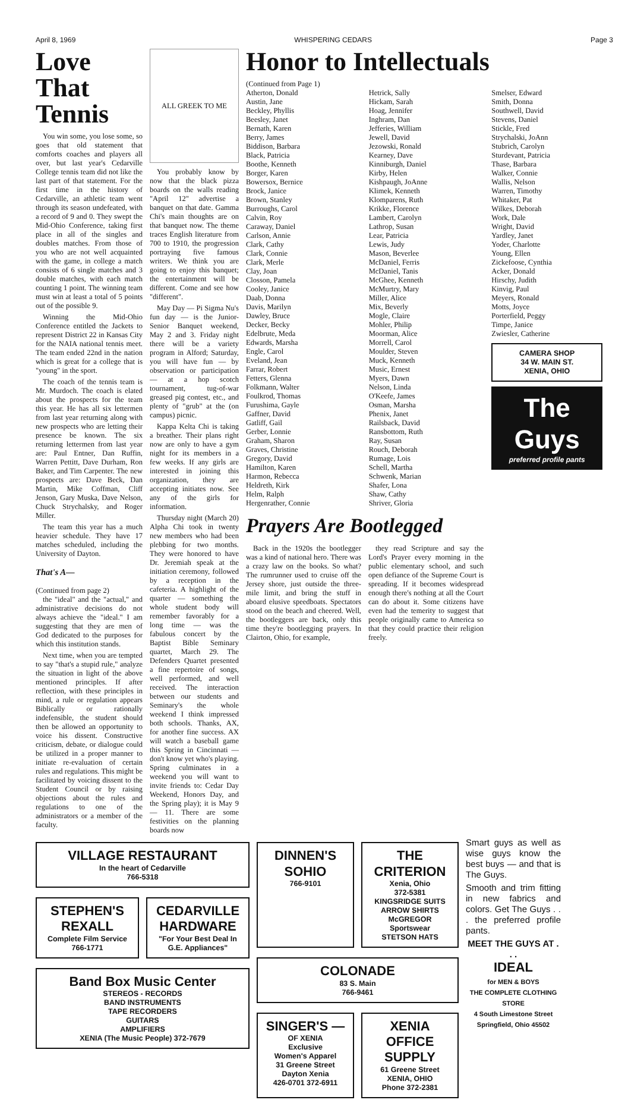April 8, 1969 WHISPERING CEDARS Page 3
Love That Tennis
You win some, you lose some, so goes that old statement that comforts coaches and players all over, but last year's Cedarville College tennis team did not like the last part of that statement. For the first time in the history of Cedarville, an athletic team went through its season undefeated, with a record of 9 and 0. They swept the Mid-Ohio Conference, taking first place in all of the singles and doubles matches. From those of you who are not well acquainted with the game, in college a match consists of 6 single matches and 3 double matches, with each match counting 1 point. The winning team must win at least a total of 5 points out of the possible 9.
Winning the Mid-Ohio Conference entitled the Jackets to represent District 22 in Kansas City for the NAIA national tennis meet. The team ended 22nd in the nation which is great for a college that is "young" in the sport.
The coach of the tennis team is Mr. Murdoch. The coach is elated about the prospects for the team this year. He has all six lettermen from last year returning along with new prospects who are letting their presence be known. The six returning lettermen from last year are: Paul Entner, Dan Ruffin, Warren Pettitt, Dave Durham, Ron Baker, and Tim Carpenter. The new prospects are: Dave Beck, Dan Martin, Mike Coffman, Cliff Jenson, Gary Muska, Dave Nelson, Chuck Strychalsky, and Roger Miller.
The team this year has a much heavier schedule. They have 17 matches scheduled, including the University of Dayton.
That's A—
(Continued from page 2)
the "ideal" and the "actual," and administrative decisions do not always achieve the "ideal." I am suggesting that they are men of God dedicated to the purposes for which this institution stands.
Next time, when you are tempted to say "that's a stupid rule," analyze the situation in light of the above mentioned principles. If after reflection, with these principles in mind, a rule or regulation appears Biblically or rationally indefensible, the student should then be allowed an opportunity to voice his dissent. Constructive criticism, debate, or dialogue could be utilized in a proper manner to initiate re-evaluation of certain rules and regulations. This might be facilitated by voicing dissent to the Student Council or by raising objections about the rules and regulations to one of the administrators or a member of the faculty.
ALL GREEK TO ME
You probably know by now that the black pizza boards on the walls reading "April 12" advertise a banquet on that date. Gamma Chi's main thoughts are on that banquet now. The theme traces English literature from 700 to 1910, the progression portraying five famous writers. We think you are going to enjoy this banquet; the entertainment will be different. Come and see how "different".
May Day — Pi Sigma Nu's fun day — is the Junior-Senior Banquet weekend, May 2 and 3. Friday night there will be a variety program in Alford; Saturday, you will have fun — by observation or participation — at a hop scotch tournament, tug-of-war greased pig contest, etc., and plenty of "grub" at the (on campus) picnic.
Kappa Kelta Chi is taking a breather. Their plans right now are only to have a gym night for its members in a few weeks. If any girls are interested in joining this organization, they are accepting initiates now. See any of the girls for information.
Thursday night (March 20) Alpha Chi took in twenty new members who had been plebbing for two months. They were honored to have Dr. Jeremiah speak at the initiation ceremony, followed by a reception in the cafeteria. A highlight of the quarter — something the whole student body will remember favorably for a long time — was the fabulous concert by the Baptist Bible Seminary quartet, March 29. The Defenders Quartet presented a fine repertoire of songs, well performed, and well received. The interaction between our students and Seminary's the whole weekend I think impressed both schools. Thanks, AX, for another fine success. AX will watch a baseball game this Spring in Cincinnati — don't know yet who's playing. Spring culminates in a weekend you will want to invite friends to: Cedar Day Weekend, Honors Day, and the Spring play); it is May 9 — 11. There are some festivities on the planning boards now
Honor to Intellectuals
(Continued from Page 1)
Atherton, Donald
Austin, Jane
Beckley, Phyllis
Beesley, Janet
Bernath, Karen
Berry, James
Biddison, Barbara
Black, Patricia
Boothe, Kenneth
Borger, Karen
Bowersox, Bernice
Brock, Janice
Brown, Stanley
Burroughs, Carol
Calvin, Roy
Caraway, Daniel
Carlson, Annie
Clark, Cathy
Clark, Connie
Clark, Merle
Clay, Joan
Closson, Pamela
Cooley, Janice
Daab, Donna
Davis, Marilyn
Dawley, Bruce
Decker, Becky
Edelbrute, Meda
Edwards, Marsha
Engle, Carol
Eveland, Jean
Farrar, Robert
Fetters, Glenna
Folkmann, Walter
Foulkrod, Thomas
Furushima, Gayle
Gaffner, David
Gatliff, Gail
Gerber, Lonnie
Graham, Sharon
Graves, Christine
Gregory, David
Hamilton, Karen
Harmon, Rebecca
Heldreth, Kirk
Helm, Ralph
Hergenrather, Connie
Hetrick, Sally
Hickam, Sarah
Hoag, Jennifer
Inghram, Dan
Jefferies, William
Jewell, David
Jezowski, Ronald
Kearney, Dave
Kinniburgh, Daniel
Kirby, Helen
Kishpaugh, JoAnne
Klimek, Kenneth
Klomparens, Ruth
Krikke, Florence
Lambert, Carolyn
Lathrop, Susan
Lear, Patricia
Lewis, Judy
Mason, Beverlee
McDaniel, Ferris
McDaniel, Tanis
McGhee, Kenneth
McMurtry, Mary
Miller, Alice
Mix, Beverly
Mogle, Claire
Mohler, Philip
Moorman, Alice
Morrell, Carol
Moulder, Steven
Muck, Kenneth
Music, Ernest
Myers, Dawn
Nelson, Linda
O'Keefe, James
Osman, Marsha
Phenix, Janet
Railsback, David
Ransbottom, Ruth
Ray, Susan
Rouch, Deborah
Rumage, Lois
Schell, Martha
Schwenk, Marian
Shafer, Lona
Shaw, Cathy
Shriver, Gloria
Smelser, Edward
Smith, Donna
Southwell, David
Stevens, Daniel
Stickle, Fred
Strychalski, JoAnn
Stubrich, Carolyn
Sturdevant, Patricia
Thase, Barbara
Walker, Connie
Wallis, Nelson
Warren, Timothy
Whitaker, Pat
Wilkes, Deborah
Work, Dale
Wright, David
Yardley, Janet
Yoder, Charlotte
Young, Ellen
Zickefoose, Cynthia
Acker, Donald
Hirschy, Judith
Kinvig, Paul
Meyers, Ronald
Motts, Joyce
Porterfield, Peggy
Timpe, Janice
Zwiesler, Catherine
CAMERA SHOP
34 W. MAIN ST.
XENIA, OHIO
The Guys
preferred profile pants
Prayers Are Bootlegged
Back in the 1920s the bootlegger was a kind of national hero. There was a crazy law on the books. So what? The rumrunner used to cruise off the Jersey shore, just outside the three-mile limit, and bring the stuff in aboard elusive speedboats. Spectators stood on the beach and cheered. Well, the bootleggers are back, only this time they're bootlegging prayers. In Clairton, Ohio, for example,
they read Scripture and say the Lord's Prayer every morning in the public elementary school, and such open defiance of the Supreme Court is spreading. If it becomes widespread enough there's nothing at all the Court can do about it. Some citizens have even had the temerity to suggest that people originally came to America so that they could practice their religion freely.
VILLAGE RESTAURANT
In the heart of Cedarville
766-5318
STEPHEN'S REXALL
Complete Film Service
766-1771
CEDARVILLE HARDWARE
"For Your Best Deal In G.E. Appliances"
Band Box Music Center
STEREOS - RECORDS
BAND INSTRUMENTS
TAPE RECORDERS
GUITARS
AMPLIFIERS
XENIA (The Music People) 372-7679
DINNEN'S SOHIO
766-9101
THE CRITERION
Xenia, Ohio
372-5381
KINGSRIDGE SUITS
ARROW SHIRTS
McGREGOR Sportswear
STETSON HATS
COLONADE
83 S. Main
766-9461
SINGER'S —
OF XENIA
Exclusive
Women's Apparel
31 Greene Street
Dayton Xenia
426-0701 372-6911
XENIA OFFICE SUPPLY
61 Greene Street
XENIA, OHIO
Phone 372-2381
Smart guys as well as wise guys know the best buys — and that is The Guys.
Smooth and trim fitting in new fabrics and colors. Get The Guys . . . the preferred profile pants.
MEET THE GUYS AT . . .
IDEAL
for MEN & BOYS
THE COMPLETE CLOTHING STORE
4 South Limestone Street
Springfield, Ohio 45502